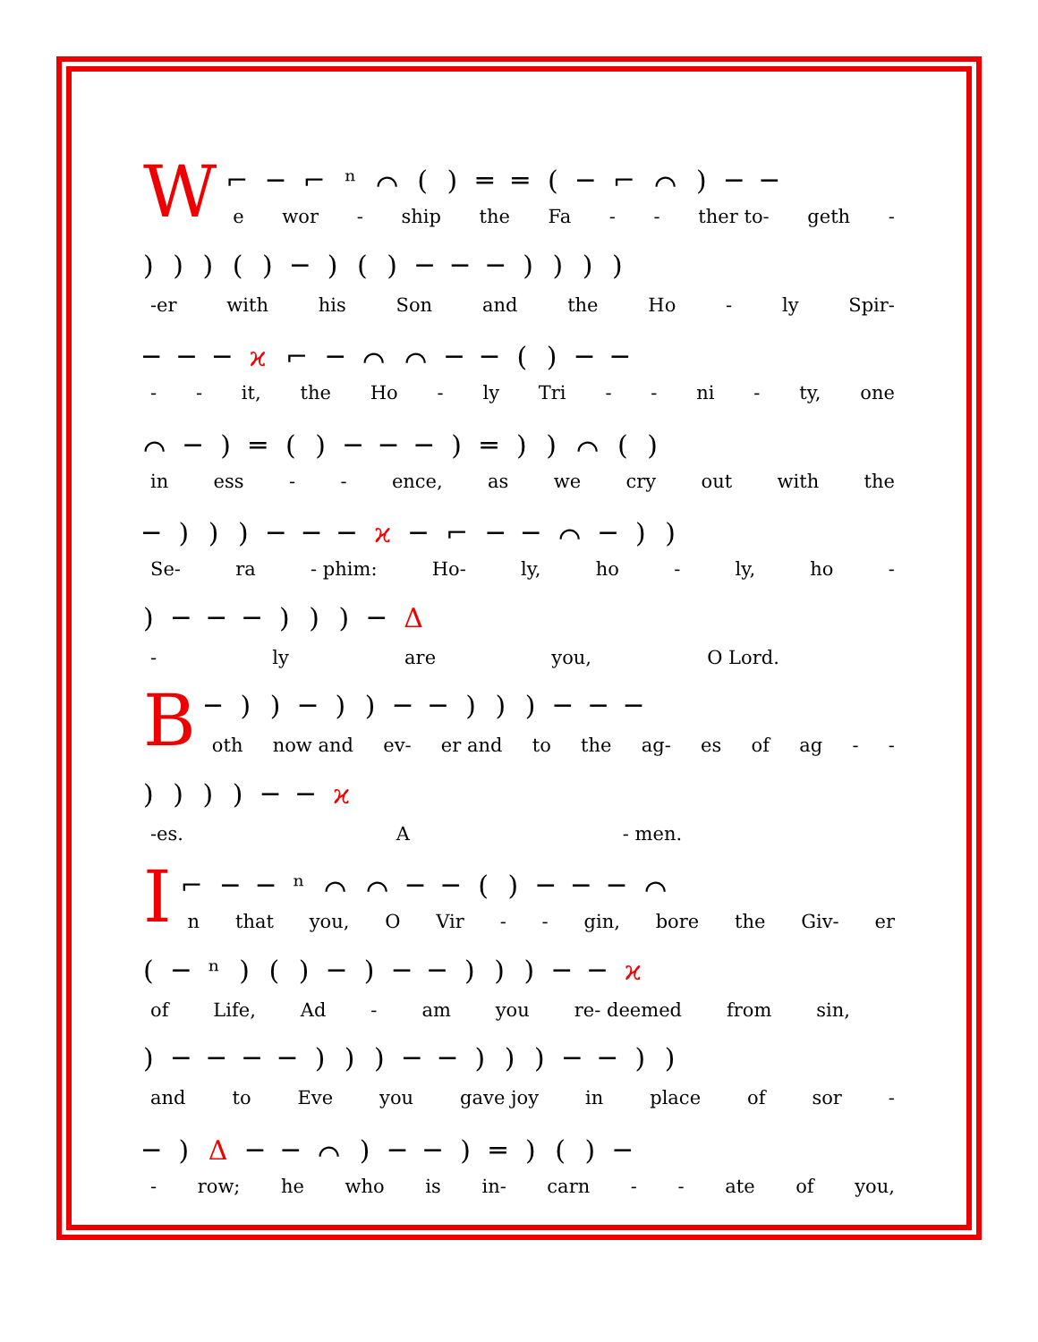W
⌐ ─ ⌐ ⁿ ⌒ ( ) ═ ═ ( ─ ⌐ ⌒ ) ─ ─
e wor - ship the Fa - - ther to- geth -
) ) ) ( ) ─ ) ( ) ─ ─ ─ ) ) ) )
-er with his Son and the Ho - ly Spir-
─ ─ ─ ϰ ⌐ ─ ⌒ ⌒ ─ ─ ( ) ─ ─
- - it, the Ho - ly Tri - - ni - ty, one
⌒ ─ ) ═ ( ) ─ ─ ─ ) ═ ) ) ⌒ ( )
in ess - - ence, as we cry out with the
─ ) ) ) ─ ─ ─ ϰ ─ ⌐ ─ ─ ⌒ ─ ) )
Se- ra - phim: Ho- ly, ho - ly, ho -
) ─ ─ ─ ) ) ) ─ Δ
- ly are you, O Lord.
B
─ ) ) ─ ) ) ─ ─ ) ) ) ─ ─ ─
oth now and ev- er and to the ag- es of ag - -
) ) ) ) ─ ─ ϰ
-es. A - men.
I
⌐ ─ ─ ⁿ ⌒ ⌒ ─ ─ ( ) ─ ─ ─ ⌒
n that you, O Vir - - gin, bore the Giv- er
( ─ ⁿ ) ( ) ─ ) ─ ─ ) ) ) ─ ─ ϰ
of Life, Ad - am you re- deemed from sin,
) ─ ─ ─ ─ ) ) ) ─ ─ ) ) ) ─ ─ ) )
and to Eve you gave joy in place of sor -
─ ) Δ ─ ─ ⌒ ) ─ ─ ) ═ ) ( ) ─
- row; he who is in- carn - - ate of you,